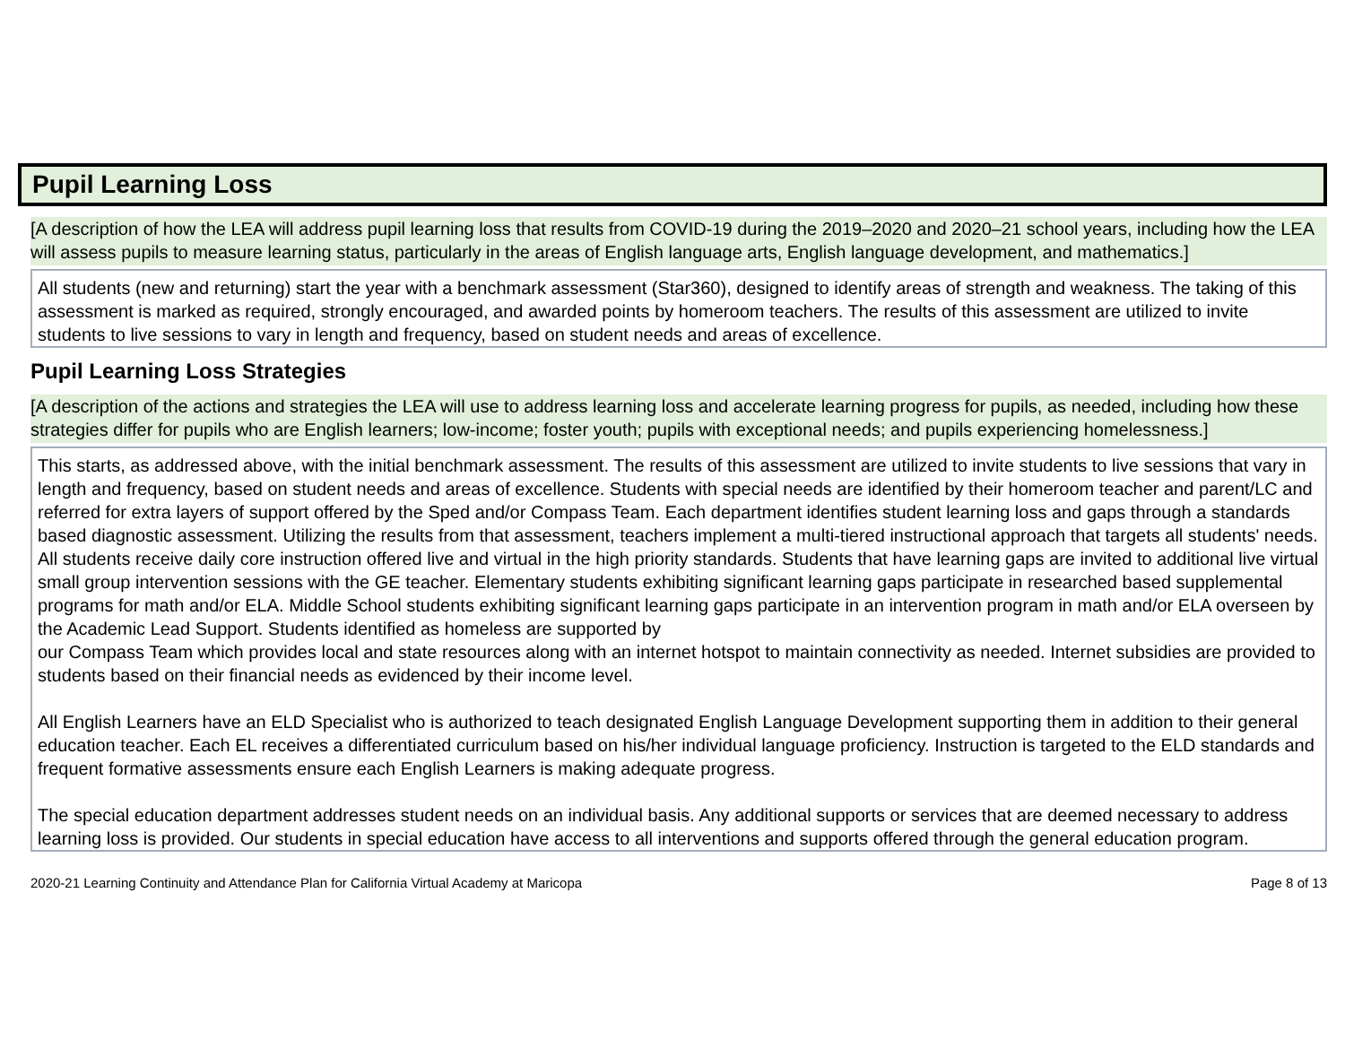Pupil Learning Loss
[A description of how the LEA will address pupil learning loss that results from COVID-19 during the 2019–2020 and 2020–21 school years, including how the LEA will assess pupils to measure learning status, particularly in the areas of English language arts, English language development, and mathematics.]
All students (new and returning) start the year with a benchmark assessment (Star360), designed to identify areas of strength and weakness. The taking of this assessment is marked as required, strongly encouraged, and awarded points by homeroom teachers. The results of this assessment are utilized to invite students to live sessions to vary in length and frequency, based on student needs and areas of excellence.
Pupil Learning Loss Strategies
[A description of the actions and strategies the LEA will use to address learning loss and accelerate learning progress for pupils, as needed, including how these strategies differ for pupils who are English learners; low-income; foster youth; pupils with exceptional needs; and pupils experiencing homelessness.]
This starts, as addressed above, with the initial benchmark assessment. The results of this assessment are utilized to invite students to live sessions that vary in length and frequency, based on student needs and areas of excellence. Students with special needs are identified by their homeroom teacher and parent/LC and referred for extra layers of support offered by the Sped and/or Compass Team. Each department identifies student learning loss and gaps through a standards based diagnostic assessment. Utilizing the results from that assessment, teachers implement a multi-tiered instructional approach that targets all students' needs. All students receive daily core instruction offered live and virtual in the high priority standards. Students that have learning gaps are invited to additional live virtual small group intervention sessions with the GE teacher. Elementary students exhibiting significant learning gaps participate in researched based supplemental programs for math and/or ELA. Middle School students exhibiting significant learning gaps participate in an intervention program in math and/or ELA overseen by the Academic Lead Support. Students identified as homeless are supported by
our Compass Team which provides local and state resources along with an internet hotspot to maintain connectivity as needed. Internet subsidies are provided to students based on their financial needs as evidenced by their income level.
All English Learners have an ELD Specialist who is authorized to teach designated English Language Development supporting them in addition to their general education teacher. Each EL receives a differentiated curriculum based on his/her individual language proficiency. Instruction is targeted to the ELD standards and frequent formative assessments ensure each English Learners is making adequate progress.
The special education department addresses student needs on an individual basis. Any additional supports or services that are deemed necessary to address learning loss is provided. Our students in special education have access to all interventions and supports offered through the general education program.
2020-21 Learning Continuity and Attendance Plan for California Virtual Academy at Maricopa Page 8 of 13